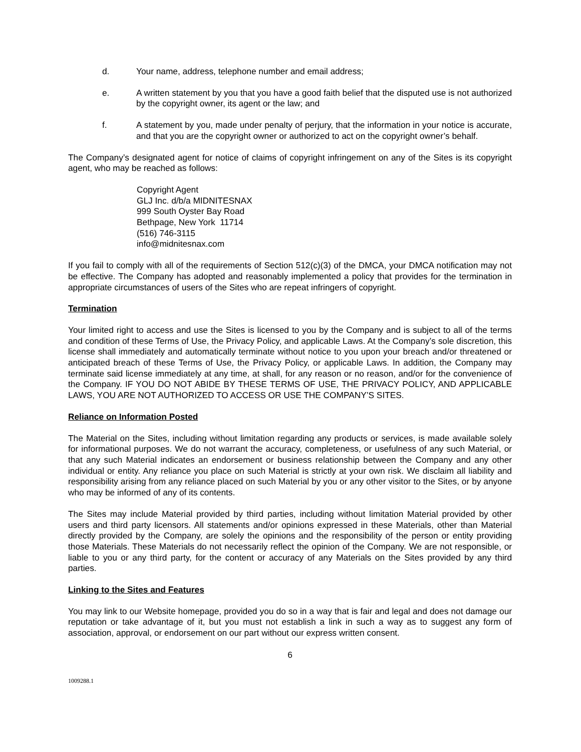d. Your name, address, telephone number and email address;
e. A written statement by you that you have a good faith belief that the disputed use is not authorized by the copyright owner, its agent or the law; and
f. A statement by you, made under penalty of perjury, that the information in your notice is accurate, and that you are the copyright owner or authorized to act on the copyright owner’s behalf.
The Company’s designated agent for notice of claims of copyright infringement on any of the Sites is its copyright agent, who may be reached as follows:
Copyright Agent
GLJ Inc. d/b/a MIDNITESNAX
999 South Oyster Bay Road
Bethpage, New York 11714
(516) 746-3115
info@midnitesnax.com
If you fail to comply with all of the requirements of Section 512(c)(3) of the DMCA, your DMCA notification may not be effective. The Company has adopted and reasonably implemented a policy that provides for the termination in appropriate circumstances of users of the Sites who are repeat infringers of copyright.
Termination
Your limited right to access and use the Sites is licensed to you by the Company and is subject to all of the terms and condition of these Terms of Use, the Privacy Policy, and applicable Laws. At the Company’s sole discretion, this license shall immediately and automatically terminate without notice to you upon your breach and/or threatened or anticipated breach of these Terms of Use, the Privacy Policy, or applicable Laws. In addition, the Company may terminate said license immediately at any time, at shall, for any reason or no reason, and/or for the convenience of the Company. IF YOU DO NOT ABIDE BY THESE TERMS OF USE, THE PRIVACY POLICY, AND APPLICABLE LAWS, YOU ARE NOT AUTHORIZED TO ACCESS OR USE THE COMPANY’S SITES.
Reliance on Information Posted
The Material on the Sites, including without limitation regarding any products or services, is made available solely for informational purposes. We do not warrant the accuracy, completeness, or usefulness of any such Material, or that any such Material indicates an endorsement or business relationship between the Company and any other individual or entity. Any reliance you place on such Material is strictly at your own risk. We disclaim all liability and responsibility arising from any reliance placed on such Material by you or any other visitor to the Sites, or by anyone who may be informed of any of its contents.
The Sites may include Material provided by third parties, including without limitation Material provided by other users and third party licensors. All statements and/or opinions expressed in these Materials, other than Material directly provided by the Company, are solely the opinions and the responsibility of the person or entity providing those Materials. These Materials do not necessarily reflect the opinion of the Company. We are not responsible, or liable to you or any third party, for the content or accuracy of any Materials on the Sites provided by any third parties.
Linking to the Sites and Features
You may link to our Website homepage, provided you do so in a way that is fair and legal and does not damage our reputation or take advantage of it, but you must not establish a link in such a way as to suggest any form of association, approval, or endorsement on our part without our express written consent.
6
1009288.1